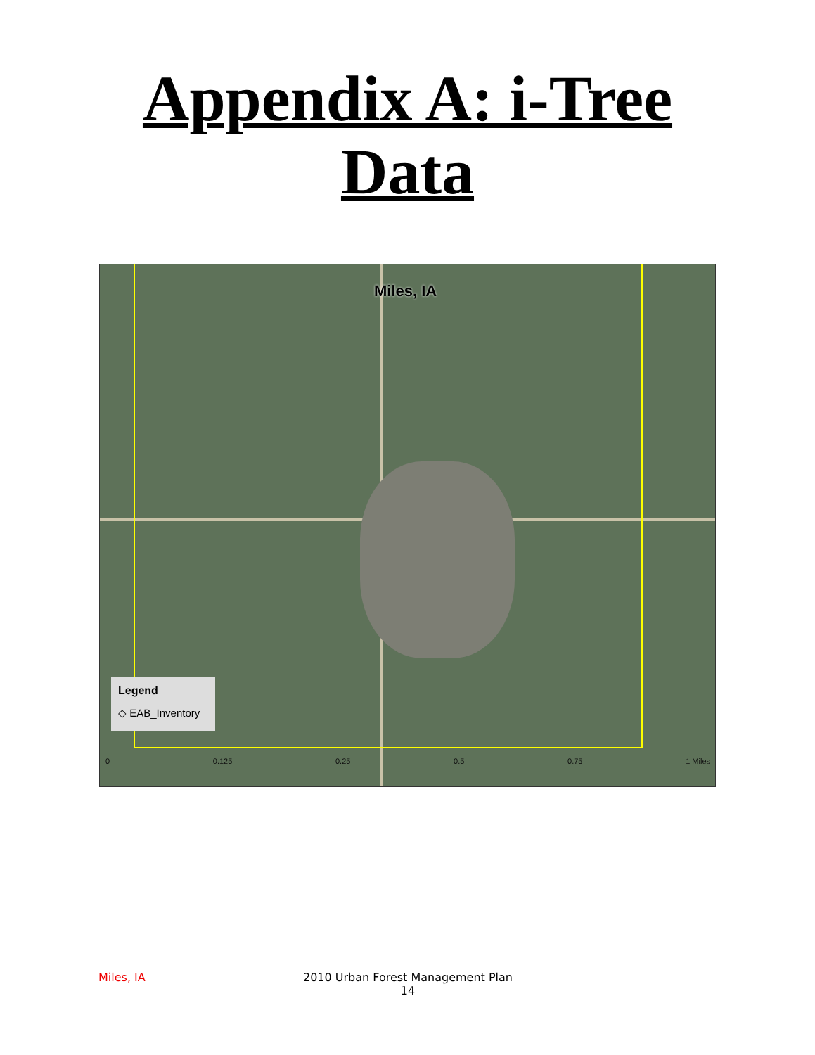Appendix A: i-Tree
Data
Miles, IA
Legend
◇ EAB_Inventory
0 0.125 0.25 0.5 0.75 1 Miles
Miles, IA
2010 Urban Forest Management Plan
14